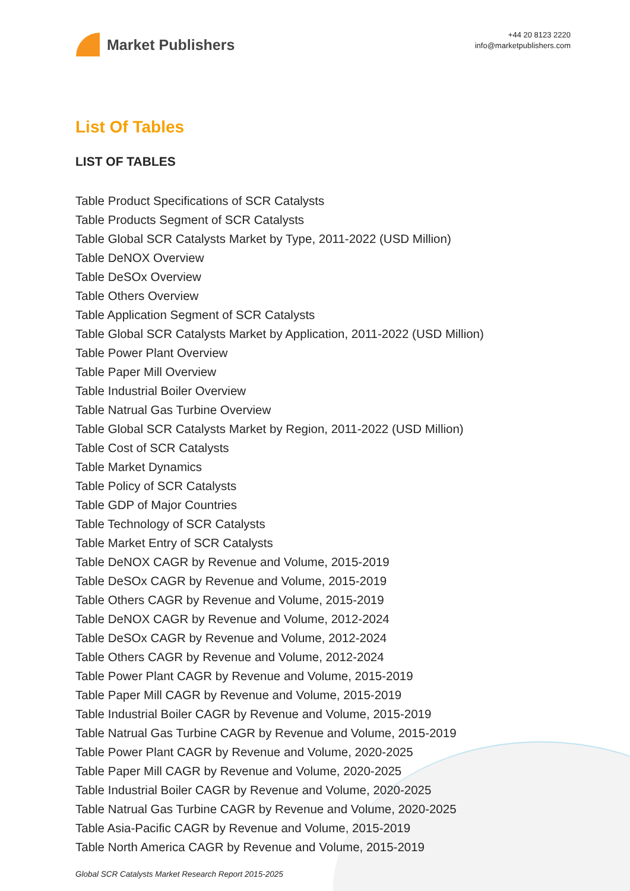Market Publishers
+44 20 8123 2220
info@marketpublishers.com
List Of Tables
LIST OF TABLES
Table Product Specifications of SCR Catalysts
Table Products Segment of SCR Catalysts
Table Global SCR Catalysts Market by Type, 2011-2022 (USD Million)
Table DeNOX Overview
Table DeSOx Overview
Table Others Overview
Table Application Segment of SCR Catalysts
Table Global SCR Catalysts Market by Application, 2011-2022 (USD Million)
Table Power Plant Overview
Table Paper Mill Overview
Table Industrial Boiler Overview
Table Natrual Gas Turbine Overview
Table Global SCR Catalysts Market by Region, 2011-2022 (USD Million)
Table Cost of SCR Catalysts
Table Market Dynamics
Table Policy of SCR Catalysts
Table GDP of Major Countries
Table Technology of SCR Catalysts
Table Market Entry of SCR Catalysts
Table DeNOX CAGR by Revenue and Volume, 2015-2019
Table DeSOx CAGR by Revenue and Volume, 2015-2019
Table Others CAGR by Revenue and Volume, 2015-2019
Table DeNOX CAGR by Revenue and Volume, 2012-2024
Table DeSOx CAGR by Revenue and Volume, 2012-2024
Table Others CAGR by Revenue and Volume, 2012-2024
Table Power Plant CAGR by Revenue and Volume, 2015-2019
Table Paper Mill CAGR by Revenue and Volume, 2015-2019
Table Industrial Boiler CAGR by Revenue and Volume, 2015-2019
Table Natrual Gas Turbine CAGR by Revenue and Volume, 2015-2019
Table Power Plant CAGR by Revenue and Volume, 2020-2025
Table Paper Mill CAGR by Revenue and Volume, 2020-2025
Table Industrial Boiler CAGR by Revenue and Volume, 2020-2025
Table Natrual Gas Turbine CAGR by Revenue and Volume, 2020-2025
Table Asia-Pacific CAGR by Revenue and Volume, 2015-2019
Table North America CAGR by Revenue and Volume, 2015-2019
Global SCR Catalysts Market Research Report 2015-2025